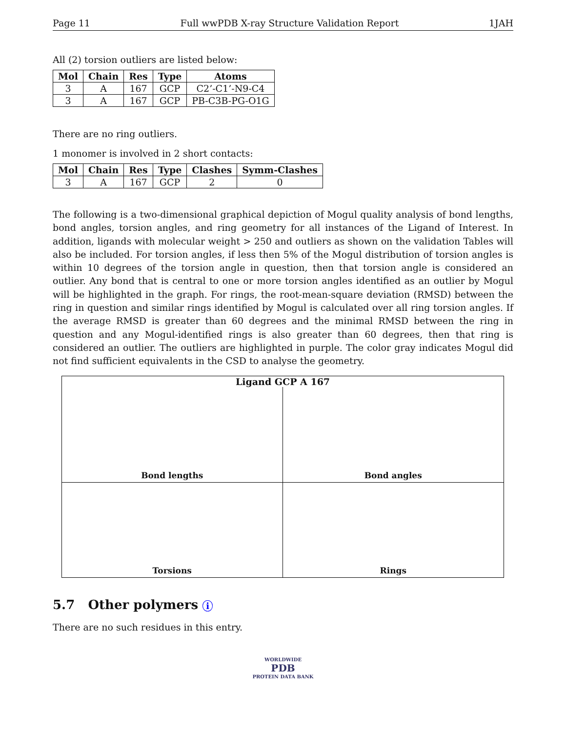Page 11 Full wwPDB X-ray Structure Validation Report 1JAH
All (2) torsion outliers are listed below:
| Mol | Chain | Res | Type | Atoms |
| --- | --- | --- | --- | --- |
| 3 | A | 167 | GCP | C2’-C1’-N9-C4 |
| 3 | A | 167 | GCP | PB-C3B-PG-O1G |
There are no ring outliers.
1 monomer is involved in 2 short contacts:
| Mol | Chain | Res | Type | Clashes | Symm-Clashes |
| --- | --- | --- | --- | --- | --- |
| 3 | A | 167 | GCP | 2 | 0 |
The following is a two-dimensional graphical depiction of Mogul quality analysis of bond lengths, bond angles, torsion angles, and ring geometry for all instances of the Ligand of Interest. In addition, ligands with molecular weight > 250 and outliers as shown on the validation Tables will also be included. For torsion angles, if less then 5% of the Mogul distribution of torsion angles is within 10 degrees of the torsion angle in question, then that torsion angle is considered an outlier. Any bond that is central to one or more torsion angles identified as an outlier by Mogul will be highlighted in the graph. For rings, the root-mean-square deviation (RMSD) between the ring in question and similar rings identified by Mogul is calculated over all ring torsion angles. If the average RMSD is greater than 60 degrees and the minimal RMSD between the ring in question and any Mogul-identified rings is also greater than 60 degrees, then that ring is considered an outlier. The outliers are highlighted in purple. The color gray indicates Mogul did not find sufficient equivalents in the CSD to analyse the geometry.
Ligand GCP A 167
Bond lengths
Bond angles
Torsions
Rings
5.7 Other polymers i
There are no such residues in this entry.
WORLDWIDE
PDB
PROTEIN DATA BANK